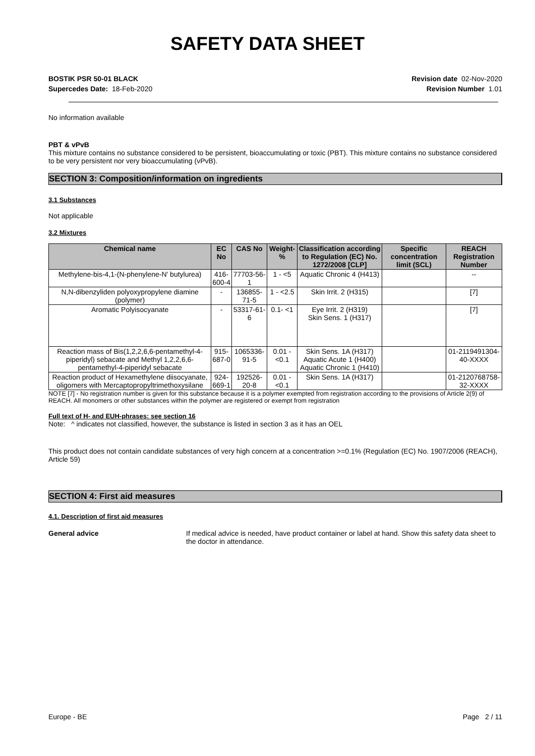SAFETY DATA SHEET
BOSTIK PSR 50-01 BLACK
Supercedes Date: 18-Feb-2020
Revision date 02-Nov-2020
Revision Number 1.01
No information available
PBT & vPvB
This mixture contains no substance considered to be persistent, bioaccumulating or toxic (PBT). This mixture contains no substance considered to be very persistent nor very bioaccumulating (vPvB).
SECTION 3: Composition/information on ingredients
3.1 Substances
Not applicable
3.2 Mixtures
| Chemical name | EC No | CAS No | Weight-% | Classification according to Regulation (EC) No. 1272/2008 [CLP] | Specific concentration limit (SCL) | REACH Registration Number |
| --- | --- | --- | --- | --- | --- | --- |
| Methylene-bis-4,1-(N-phenylene-N' butylurea) | 416-600-4 | 77703-56-1 | 1 - <5 | Aquatic Chronic 4 (H413) | | -- |
| N,N-dibenzyliden polyoxypropylene diamine (polymer) | - | 136855-71-5 | 1 - <2.5 | Skin Irrit. 2 (H315) | | [7] |
| Aromatic Polyisocyanate | - | 53317-61-6 | 0.1- <1 | Eye Irrit. 2 (H319) Skin Sens. 1 (H317) | | [7] |
| Reaction mass of Bis(1,2,2,6,6-pentamethyl-4-piperidyl) sebacate and Methyl 1,2,2,6,6-pentamethyl-4-piperidyl sebacate | 915-687-0 | 1065336-91-5 | 0.01 - <0.1 | Skin Sens. 1A (H317) Aquatic Acute 1 (H400) Aquatic Chronic 1 (H410) | | 01-2119491304-40-XXXX |
| Reaction product of Hexamethylene diisocyanate, oligomers with Mercaptopropyltrimethoxysilane | 924-669-1 | 192526-20-8 | 0.01 - <0.1 | Skin Sens. 1A (H317) | | 01-2120768758-32-XXXX |
NOTE [7] - No registration number is given for this substance because it is a polymer exempted from registration according to the provisions of Article 2(9) of REACH. All monomers or other substances within the polymer are registered or exempt from registration
Full text of H- and EUH-phrases: see section 16
Note: ^ indicates not classified, however, the substance is listed in section 3 as it has an OEL
This product does not contain candidate substances of very high concern at a concentration >=0.1% (Regulation (EC) No. 1907/2006 (REACH), Article 59)
SECTION 4: First aid measures
4.1. Description of first aid measures
General advice If medical advice is needed, have product container or label at hand. Show this safety data sheet to the doctor in attendance.
Europe - BE Page 2 / 11